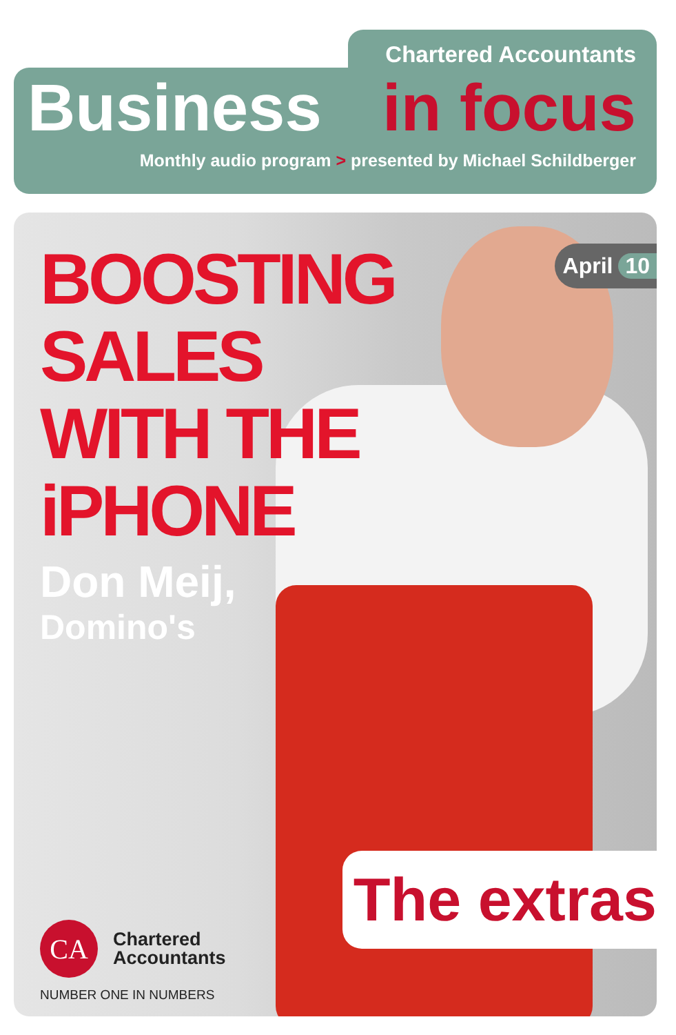Chartered Accountants
Business in focus
Monthly audio program > presented by Michael Schildberger
April 10
BOOSTING
SALES
WITH THE
iPHONE
Don Meij,
Domino's
The extras
CA
Chartered
Accountants
NUMBER ONE IN NUMBERS